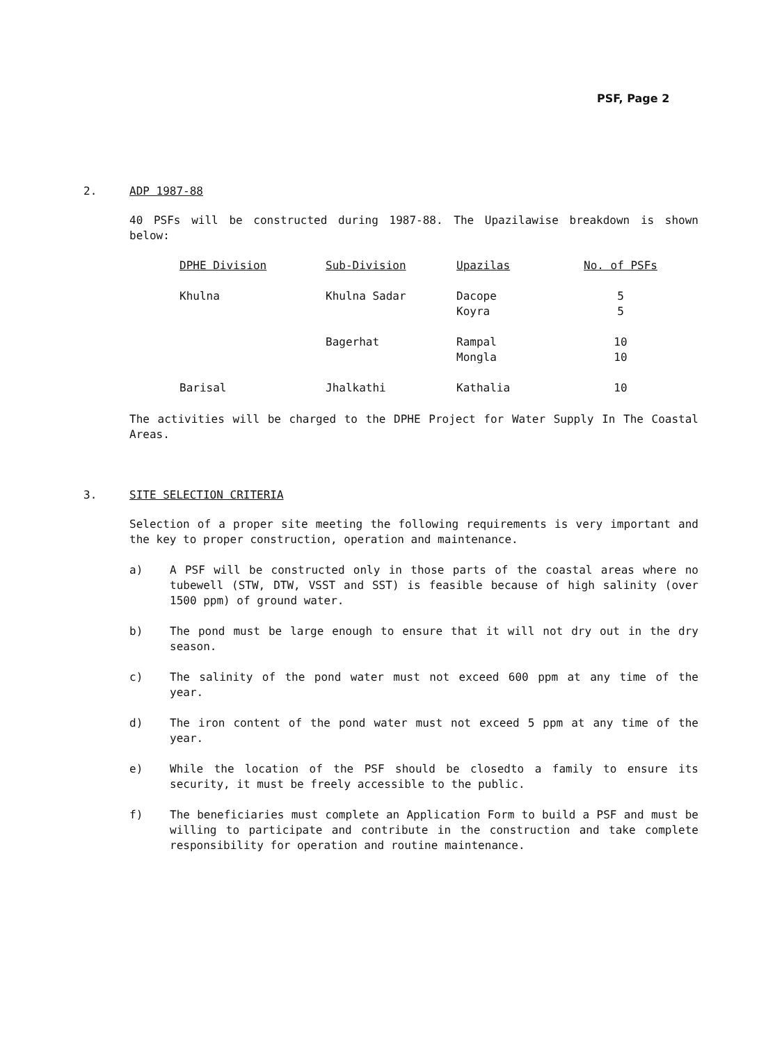PSF, Page 2
2. ADP 1987-88
40 PSFs will be constructed during 1987-88. The Upazilawise breakdown is shown below:
| DPHE Division | Sub-Division | Upazilas | No. of PSFs |
| --- | --- | --- | --- |
| Khulna | Khulna Sadar | Dacope | 5 |
| | | Koyra | 5 |
| | Bagerhat | Rampal | 10 |
| | | Mongla | 10 |
| Barisal | Jhalkathi | Kathalia | 10 |
The activities will be charged to the DPHE Project for Water Supply In The Coastal Areas.
3. SITE SELECTION CRITERIA
Selection of a proper site meeting the following requirements is very important and the key to proper construction, operation and maintenance.
a) A PSF will be constructed only in those parts of the coastal areas where no tubewell (STW, DTW, VSST and SST) is feasible because of high salinity (over 1500 ppm) of ground water.
b) The pond must be large enough to ensure that it will not dry out in the dry season.
c) The salinity of the pond water must not exceed 600 ppm at any time of the year.
d) The iron content of the pond water must not exceed 5 ppm at any time of the year.
e) While the location of the PSF should be closedto a family to ensure its security, it must be freely accessible to the public.
f) The beneficiaries must complete an Application Form to build a PSF and must be willing to participate and contribute in the construction and take complete responsibility for operation and routine maintenance.